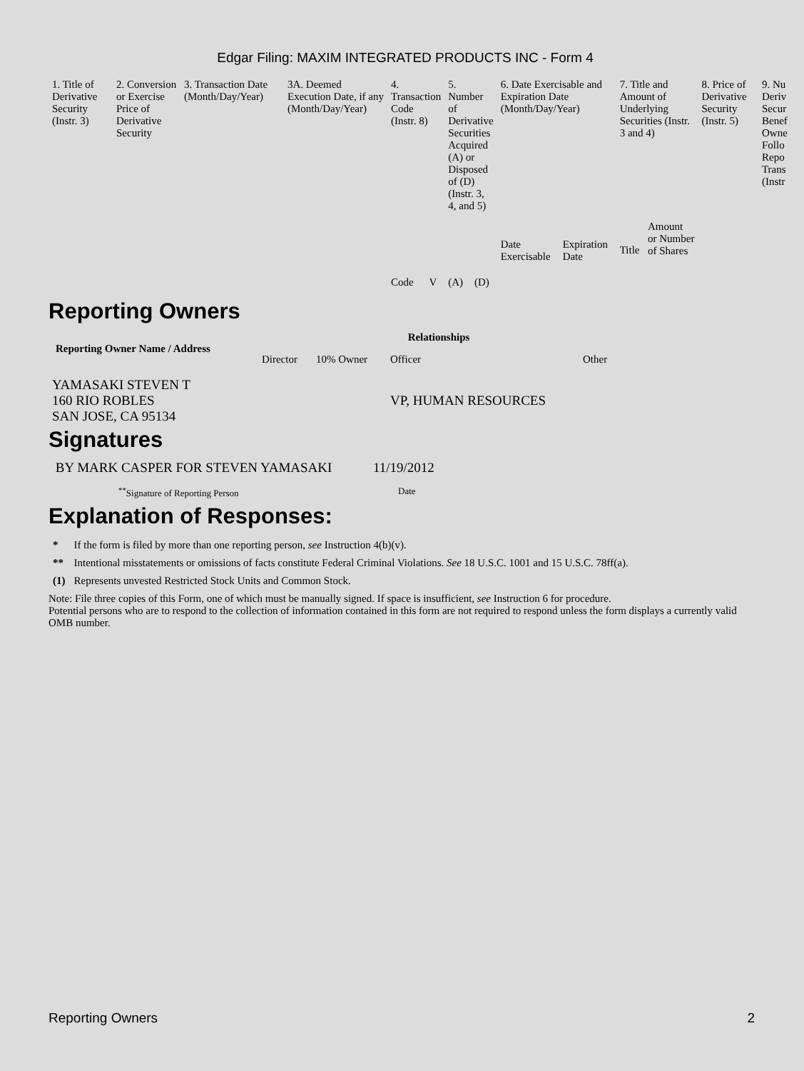Edgar Filing: MAXIM INTEGRATED PRODUCTS INC - Form 4
| 1. Title of Derivative Security (Instr. 3) | 2. Conversion or Exercise Price of Derivative Security | 3. Transaction Date (Month/Day/Year) | 3A. Deemed Execution Date, if any (Month/Day/Year) | 4. Transaction Code (Instr. 8) | | 5. Number of Derivative Securities Acquired (A) or Disposed of (D) (Instr. 3, 4, and 5) | | 6. Date Exercisable and Expiration Date (Month/Day/Year) | | 7. Title and Amount of Underlying Securities (Instr. 3 and 4) | | 8. Price of Derivative Security (Instr. 5) | 9. Nu Deriv Secur Benef Owne Follo Repo Trans (Instr |
| | | | | Code | V | (A) | (D) | Date Exercisable | Expiration Date | Title | Amount or Number of Shares | | |
Reporting Owners
| Reporting Owner Name / Address | Relationships | | | |
| --- | --- | --- | --- | --- |
| | Director | 10% Owner | Officer | Other |
| YAMASAKI STEVEN T 160 RIO ROBLES SAN JOSE, CA 95134 | | | VP, HUMAN RESOURCES | |
Signatures
| BY MARK CASPER FOR STEVEN YAMASAKI | 11/19/2012 |
| <sup>**</sup> Signature of Reporting Person | Date |
Explanation of Responses:
| * | If the form is filed by more than one reporting person, see Instruction 4(b)(v). |
| ** | Intentional misstatements or omissions of facts constitute Federal Criminal Violations. See 18 U.S.C. 1001 and 15 U.S.C. 78ff(a). |
| (1) | Represents unvested Restricted Stock Units and Common Stock. |
Note: File three copies of this Form, one of which must be manually signed. If space is insufficient, see Instruction 6 for procedure.
Potential persons who are to respond to the collection of information contained in this form are not required to respond unless the form displays a currently valid OMB number.
Reporting Owners 2